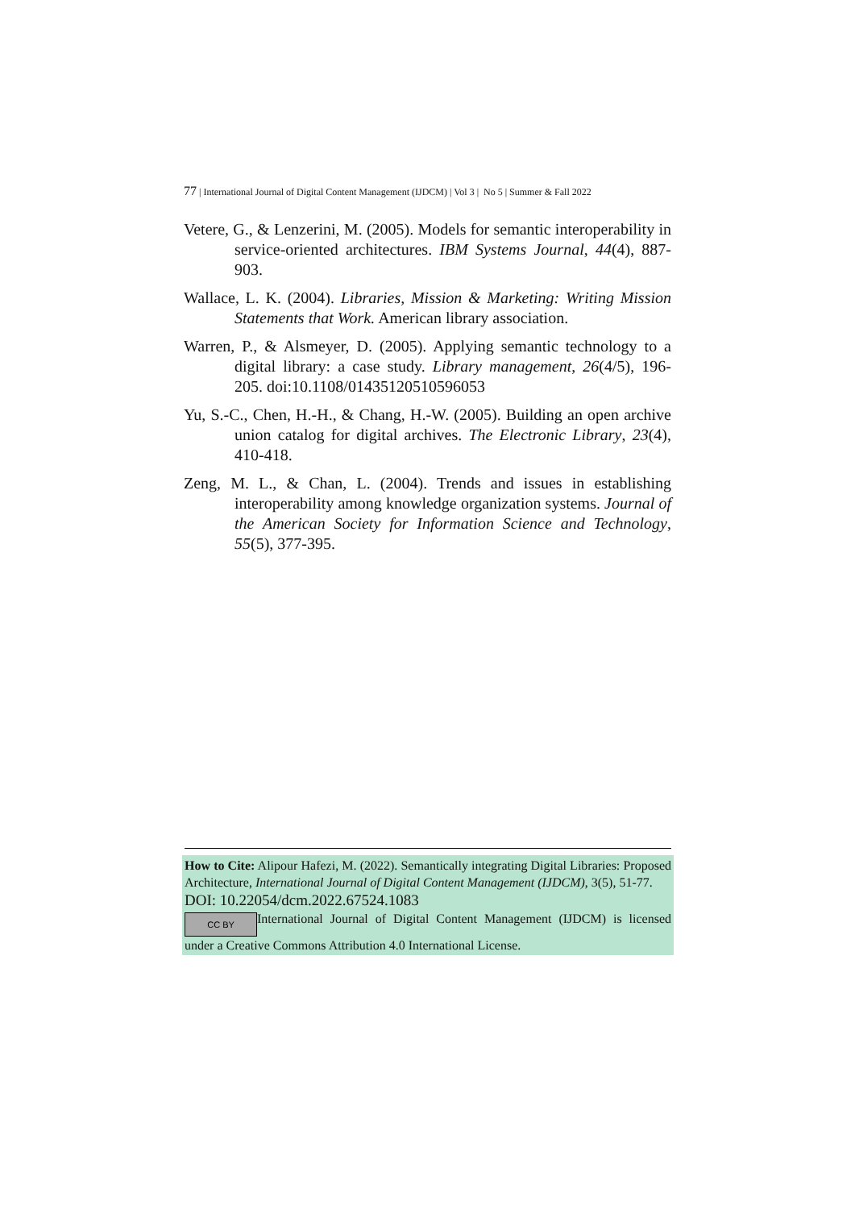77 | International Journal of Digital Content Management (IJDCM) | Vol 3 | No 5 | Summer & Fall 2022
Vetere, G., & Lenzerini, M. (2005). Models for semantic interoperability in service-oriented architectures. IBM Systems Journal, 44(4), 887-903.
Wallace, L. K. (2004). Libraries, Mission & Marketing: Writing Mission Statements that Work. American library association.
Warren, P., & Alsmeyer, D. (2005). Applying semantic technology to a digital library: a case study. Library management, 26(4/5), 196-205. doi:10.1108/01435120510596053
Yu, S.-C., Chen, H.-H., & Chang, H.-W. (2005). Building an open archive union catalog for digital archives. The Electronic Library, 23(4), 410-418.
Zeng, M. L., & Chan, L. (2004). Trends and issues in establishing interoperability among knowledge organization systems. Journal of the American Society for Information Science and Technology, 55(5), 377-395.
How to Cite: Alipour Hafezi, M. (2022). Semantically integrating Digital Libraries: Proposed Architecture, International Journal of Digital Content Management (IJDCM), 3(5), 51-77.
DOI: 10.22054/dcm.2022.67524.1083
CC BY International Journal of Digital Content Management (IJDCM) is licensed under a Creative Commons Attribution 4.0 International License.